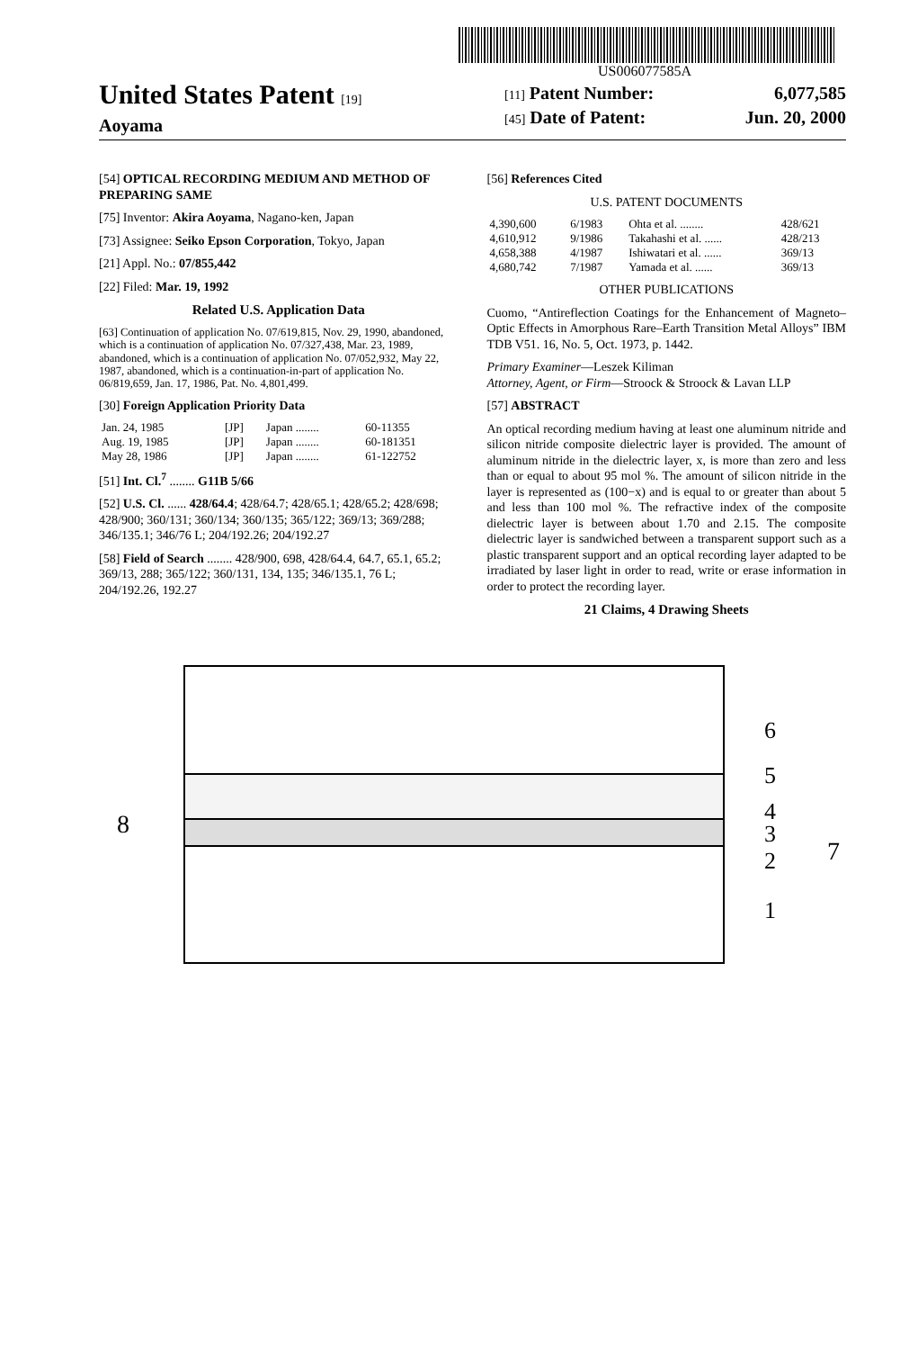US006077585A
United States Patent [19]
Aoyama
[11] Patent Number: 6,077,585
[45] Date of Patent: Jun. 20, 2000
[54] OPTICAL RECORDING MEDIUM AND METHOD OF PREPARING SAME
[75] Inventor: Akira Aoyama, Nagano-ken, Japan
[73] Assignee: Seiko Epson Corporation, Tokyo, Japan
[21] Appl. No.: 07/855,442
[22] Filed: Mar. 19, 1992
Related U.S. Application Data
[63] Continuation of application No. 07/619,815, Nov. 29, 1990, abandoned, which is a continuation of application No. 07/327,438, Mar. 23, 1989, abandoned, which is a continuation of application No. 07/052,932, May 22, 1987, abandoned, which is a continuation-in-part of application No. 06/819,659, Jan. 17, 1986, Pat. No. 4,801,499.
[30] Foreign Application Priority Data
| Jan. 24, 1985 | [JP] | Japan ........ | 60-11355 |
| Aug. 19, 1985 | [JP] | Japan ........ | 60-181351 |
| May 28, 1986 | [JP] | Japan ........ | 61-122752 |
[51] Int. Cl.<sup>7</sup> ........ G11B 5/66
[52] U.S. Cl. ...... 428/64.4; 428/64.7; 428/65.1; 428/65.2; 428/698; 428/900; 360/131; 360/134; 360/135; 365/122; 369/13; 369/288; 346/135.1; 346/76 L; 204/192.26; 204/192.27
[58] Field of Search ........ 428/900, 698, 428/64.4, 64.7, 65.1, 65.2; 369/13, 288; 365/122; 360/131, 134, 135; 346/135.1, 76 L; 204/192.26, 192.27
[56] References Cited
U.S. PATENT DOCUMENTS
| 4,390,600 | 6/1983 | Ohta et al. ........ | 428/621 |
| 4,610,912 | 9/1986 | Takahashi et al. ...... | 428/213 |
| 4,658,388 | 4/1987 | Ishiwatari et al. ...... | 369/13 |
| 4,680,742 | 7/1987 | Yamada et al. ...... | 369/13 |
OTHER PUBLICATIONS
Cuomo, “Antireflection Coatings for the Enhancement of Magneto–Optic Effects in Amorphous Rare–Earth Transition Metal Alloys” IBM TDB V51. 16, No. 5, Oct. 1973, p. 1442.
Primary Examiner—Leszek Kiliman
Attorney, Agent, or Firm—Stroock & Stroock & Lavan LLP
[57] ABSTRACT
An optical recording medium having at least one aluminum nitride and silicon nitride composite dielectric layer is provided. The amount of aluminum nitride in the dielectric layer, x, is more than zero and less than or equal to about 95 mol %. The amount of silicon nitride in the layer is represented as (100−x) and is equal to or greater than about 5 and less than 100 mol %. The refractive index of the composite dielectric layer is between about 1.70 and 2.15. The composite dielectric layer is sandwiched between a transparent support such as a plastic transparent support and an optical recording layer adapted to be irradiated by laser light in order to read, write or erase information in order to protect the recording layer.
21 Claims, 4 Drawing Sheets
6
5
4
3
2
1
8
7